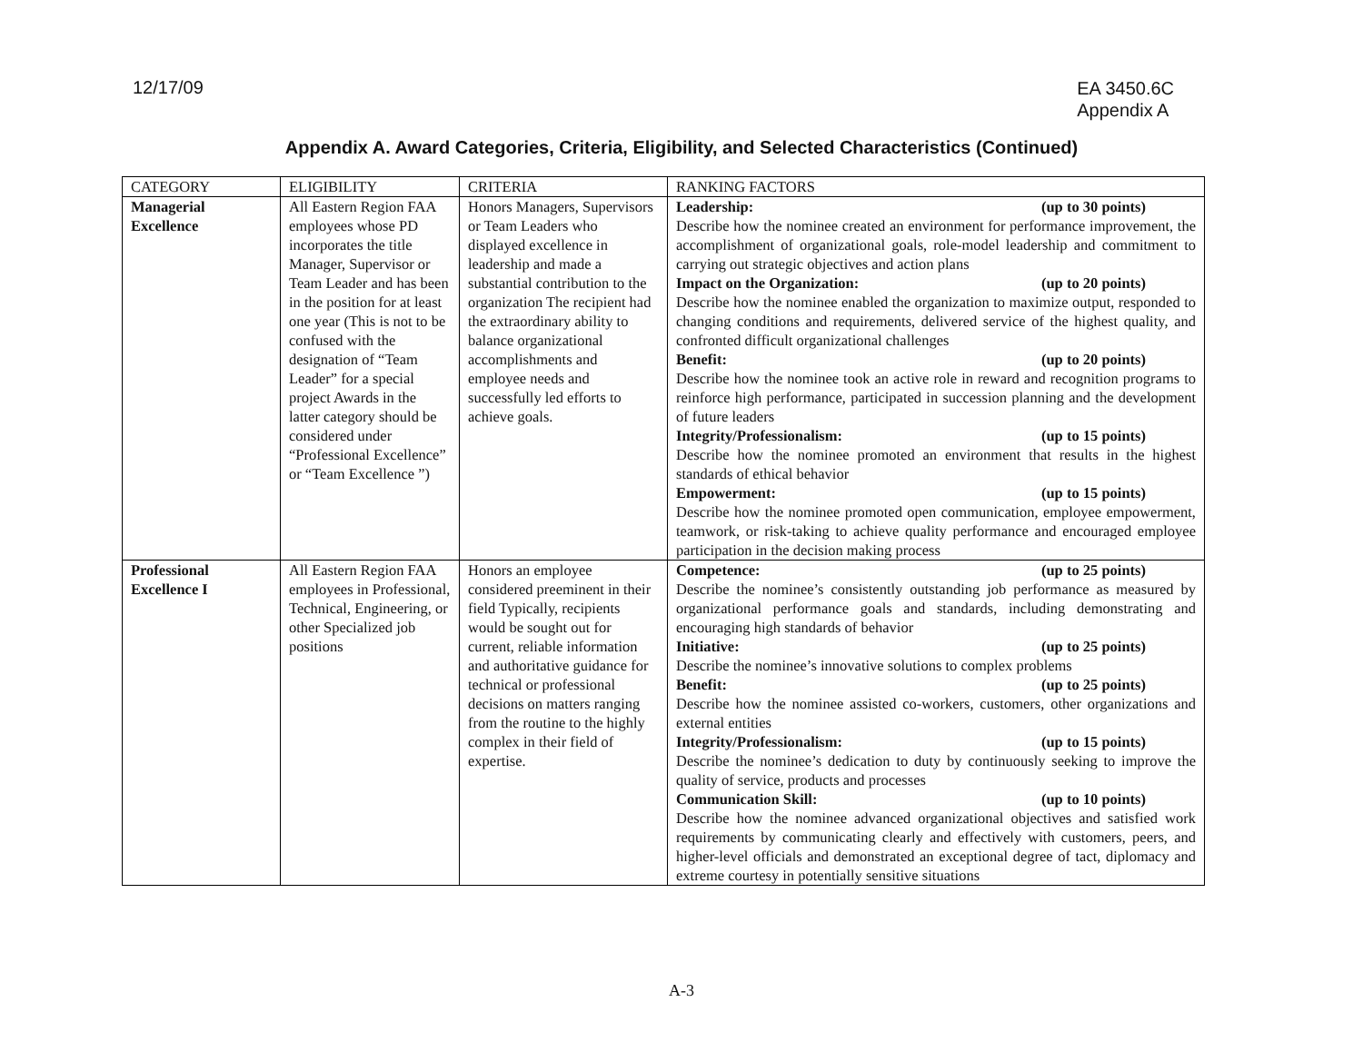12/17/09
EA 3450.6C
Appendix A
Appendix A. Award Categories, Criteria, Eligibility, and Selected Characteristics (Continued)
| CATEGORY | ELIGIBILITY | CRITERIA | RANKING FACTORS |
| --- | --- | --- | --- |
| Managerial Excellence | All Eastern Region FAA employees whose PD incorporates the title Manager, Supervisor or Team Leader and has been in the position for at least one year (This is not to be confused with the designation of “Team Leader” for a special project Awards in the latter category should be considered under “Professional Excellence” or “Team Excellence ”) | Honors Managers, Supervisors or Team Leaders who displayed excellence in leadership and made a substantial contribution to the organization The recipient had the extraordinary ability to balance organizational accomplishments and employee needs and successfully led efforts to achieve goals. | Leadership: (up to 30 points) Describe how the nominee created an environment for performance improvement, the accomplishment of organizational goals, role-model leadership and commitment to carrying out strategic objectives and action plans Impact on the Organization: (up to 20 points) Describe how the nominee enabled the organization to maximize output, responded to changing conditions and requirements, delivered service of the highest quality, and confronted difficult organizational challenges Benefit: (up to 20 points) Describe how the nominee took an active role in reward and recognition programs to reinforce high performance, participated in succession planning and the development of future leaders Integrity/Professionalism: (up to 15 points) Describe how the nominee promoted an environment that results in the highest standards of ethical behavior Empowerment: (up to 15 points) Describe how the nominee promoted open communication, employee empowerment, teamwork, or risk-taking to achieve quality performance and encouraged employee participation in the decision making process |
| Professional Excellence I | All Eastern Region FAA employees in Professional, Technical, Engineering, or other Specialized job positions | Honors an employee considered preeminent in their field Typically, recipients would be sought out for current, reliable information and authoritative guidance for technical or professional decisions on matters ranging from the routine to the highly complex in their field of expertise. | Competence: (up to 25 points) Describe the nominee’s consistently outstanding job performance as measured by organizational performance goals and standards, including demonstrating and encouraging high standards of behavior Initiative: (up to 25 points) Describe the nominee’s innovative solutions to complex problems Benefit: (up to 25 points) Describe how the nominee assisted co-workers, customers, other organizations and external entities Integrity/Professionalism: (up to 15 points) Describe the nominee’s dedication to duty by continuously seeking to improve the quality of service, products and processes Communication Skill: (up to 10 points) Describe how the nominee advanced organizational objectives and satisfied work requirements by communicating clearly and effectively with customers, peers, and higher-level officials and demonstrated an exceptional degree of tact, diplomacy and extreme courtesy in potentially sensitive situations |
A-3